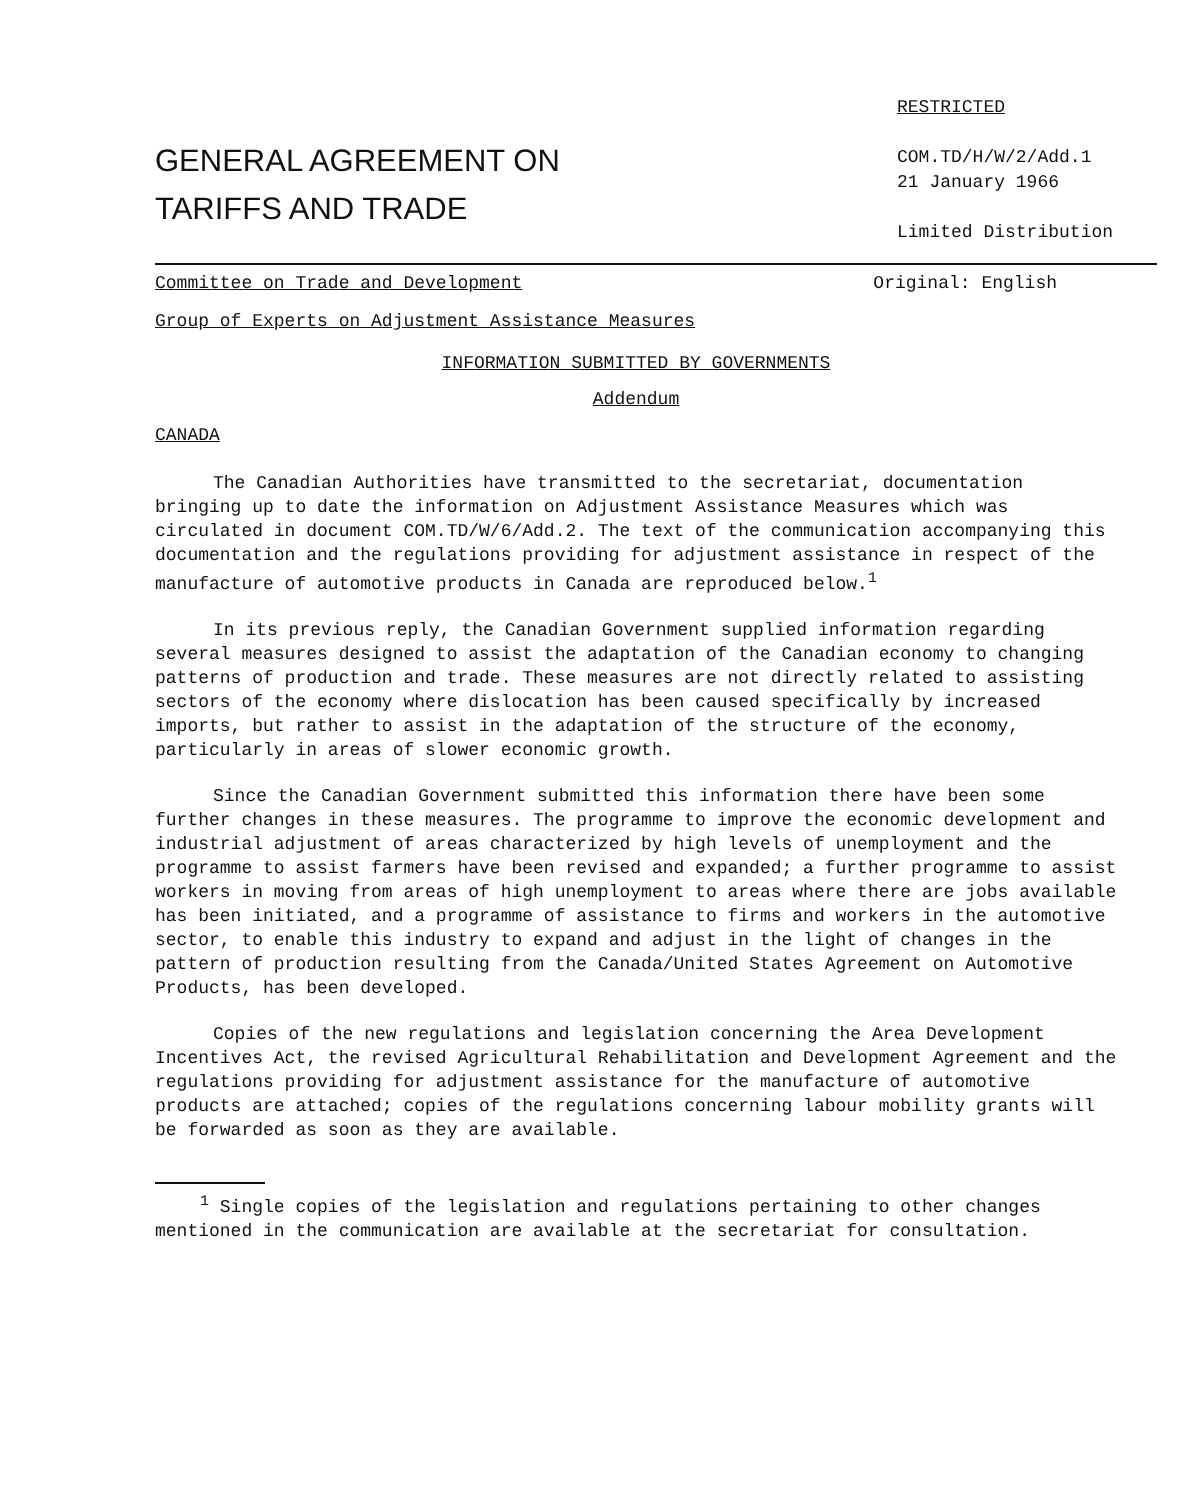GENERAL AGREEMENT ON
TARIFFS AND TRADE
RESTRICTED
COM.TD/H/W/2/Add.1
21 January 1966
Limited Distribution
Committee on Trade and Development Original: English
Group of Experts on Adjustment Assistance Measures
INFORMATION SUBMITTED BY GOVERNMENTS
Addendum
CANADA
The Canadian Authorities have transmitted to the secretariat, documentation bringing up to date the information on Adjustment Assistance Measures which was circulated in document COM.TD/W/6/Add.2. The text of the communication accompanying this documentation and the regulations providing for adjustment assistance in respect of the manufacture of automotive products in Canada are reproduced below.<sup>1</sup>
In its previous reply, the Canadian Government supplied information regarding several measures designed to assist the adaptation of the Canadian economy to changing patterns of production and trade. These measures are not directly related to assisting sectors of the economy where dislocation has been caused specifically by increased imports, but rather to assist in the adaptation of the structure of the economy, particularly in areas of slower economic growth.
Since the Canadian Government submitted this information there have been some further changes in these measures. The programme to improve the economic development and industrial adjustment of areas characterized by high levels of unemployment and the programme to assist farmers have been revised and expanded; a further programme to assist workers in moving from areas of high unemployment to areas where there are jobs available has been initiated, and a programme of assistance to firms and workers in the automotive sector, to enable this industry to expand and adjust in the light of changes in the pattern of production resulting from the Canada/United States Agreement on Automotive Products, has been developed.
Copies of the new regulations and legislation concerning the Area Development Incentives Act, the revised Agricultural Rehabilitation and Development Agreement and the regulations providing for adjustment assistance for the manufacture of automotive products are attached; copies of the regulations concerning labour mobility grants will be forwarded as soon as they are available.
<sup>1</sup> Single copies of the legislation and regulations pertaining to other changes mentioned in the communication are available at the secretariat for consultation.